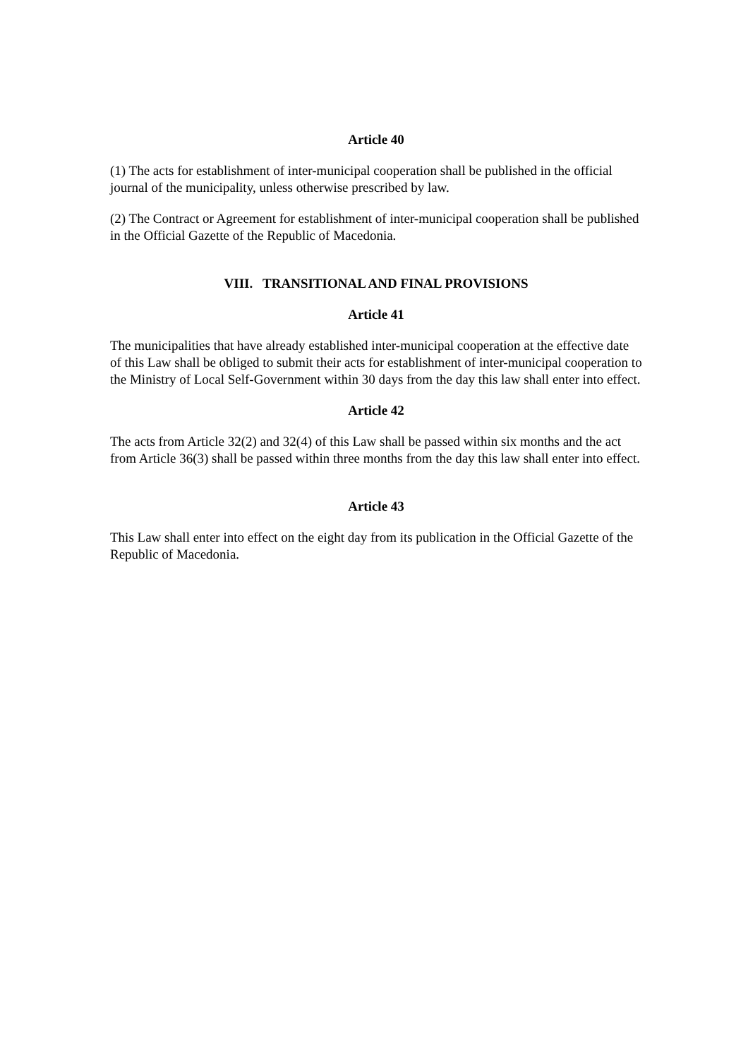Article 40
(1) The acts for establishment of inter-municipal cooperation shall be published in the official journal of the municipality, unless otherwise prescribed by law.
(2) The Contract or Agreement for establishment of inter-municipal cooperation shall be published in the Official Gazette of the Republic of Macedonia.
VIII. TRANSITIONAL AND FINAL PROVISIONS
Article 41
The municipalities that have already established inter-municipal cooperation at the effective date of this Law shall be obliged to submit their acts for establishment of inter-municipal cooperation to the Ministry of Local Self-Government within 30 days from the day this law shall enter into effect.
Article 42
The acts from Article 32(2) and 32(4) of this Law shall be passed within six months and the act from Article 36(3) shall be passed within three months from the day this law shall enter into effect.
Article 43
This Law shall enter into effect on the eight day from its publication in the Official Gazette of the Republic of Macedonia.